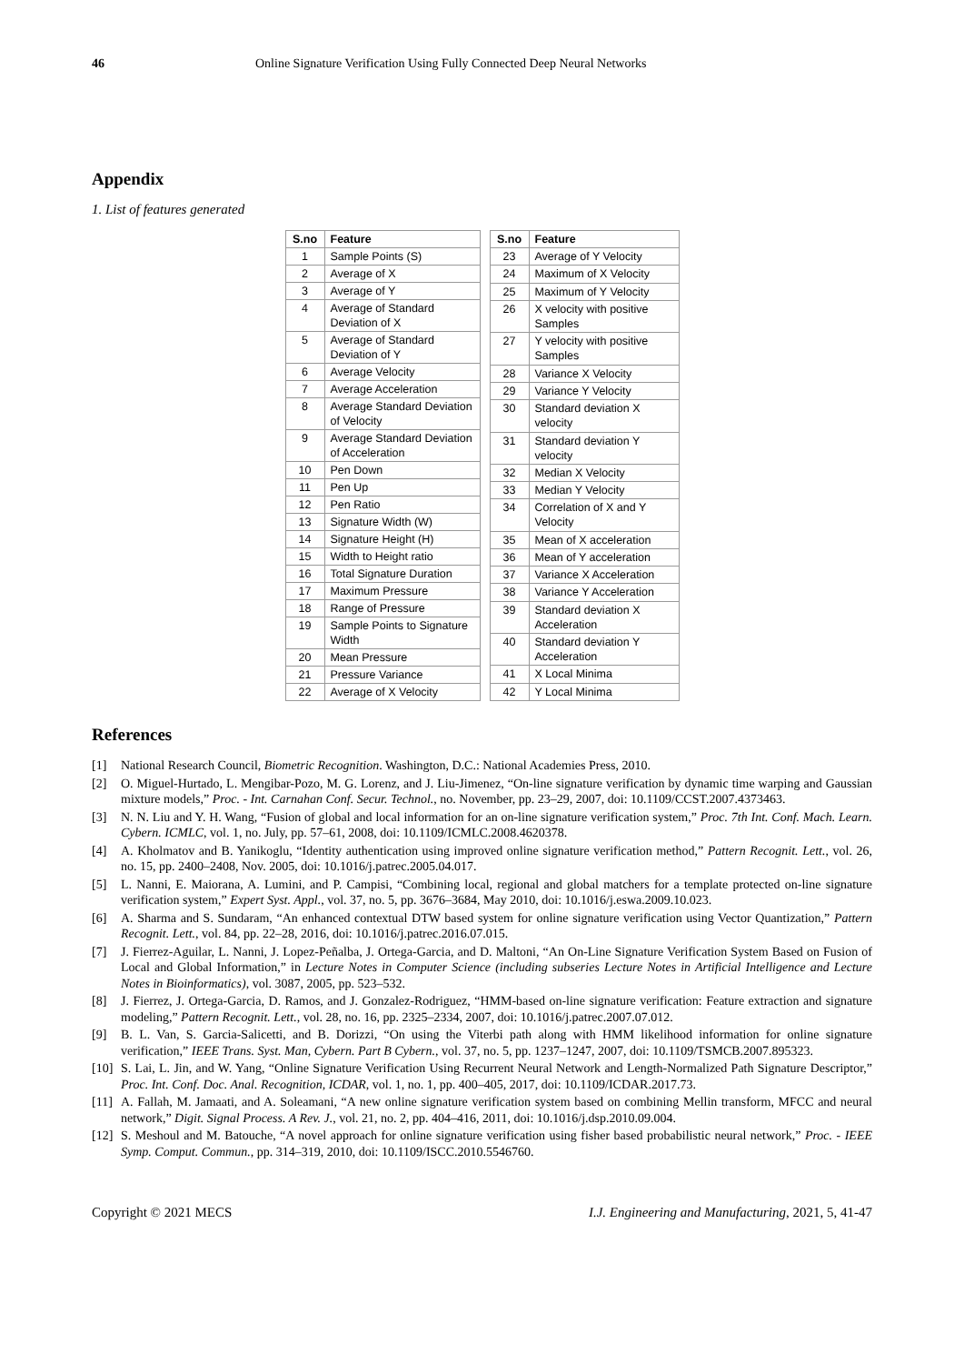46 Online Signature Verification Using Fully Connected Deep Neural Networks
Appendix
1. List of features generated
| S.no | Feature |
| --- | --- |
| 1 | Sample Points (S) |
| 2 | Average of X |
| 3 | Average of Y |
| 4 | Average of Standard Deviation of X |
| 5 | Average of Standard Deviation of Y |
| 6 | Average Velocity |
| 7 | Average Acceleration |
| 8 | Average Standard Deviation of Velocity |
| 9 | Average Standard Deviation of Acceleration |
| 10 | Pen Down |
| 11 | Pen Up |
| 12 | Pen Ratio |
| 13 | Signature Width (W) |
| 14 | Signature Height (H) |
| 15 | Width to Height ratio |
| 16 | Total Signature Duration |
| 17 | Maximum Pressure |
| 18 | Range of Pressure |
| 19 | Sample Points to Signature Width |
| 20 | Mean Pressure |
| 21 | Pressure Variance |
| 22 | Average of X Velocity |
| S.no | Feature |
| --- | --- |
| 23 | Average of Y Velocity |
| 24 | Maximum of X Velocity |
| 25 | Maximum of Y Velocity |
| 26 | X velocity with positive Samples |
| 27 | Y velocity with positive Samples |
| 28 | Variance X Velocity |
| 29 | Variance Y Velocity |
| 30 | Standard deviation X velocity |
| 31 | Standard deviation Y velocity |
| 32 | Median X Velocity |
| 33 | Median Y Velocity |
| 34 | Correlation of X and Y Velocity |
| 35 | Mean of X acceleration |
| 36 | Mean of Y acceleration |
| 37 | Variance X Acceleration |
| 38 | Variance Y Acceleration |
| 39 | Standard deviation X Acceleration |
| 40 | Standard deviation Y Acceleration |
| 41 | X Local Minima |
| 42 | Y Local Minima |
References
[1] National Research Council, Biometric Recognition. Washington, D.C.: National Academies Press, 2010.
[2] O. Miguel-Hurtado, L. Mengibar-Pozo, M. G. Lorenz, and J. Liu-Jimenez, “On-line signature verification by dynamic time warping and Gaussian mixture models,” Proc. - Int. Carnahan Conf. Secur. Technol., no. November, pp. 23–29, 2007, doi: 10.1109/CCST.2007.4373463.
[3] N. N. Liu and Y. H. Wang, “Fusion of global and local information for an on-line signature verification system,” Proc. 7th Int. Conf. Mach. Learn. Cybern. ICMLC, vol. 1, no. July, pp. 57–61, 2008, doi: 10.1109/ICMLC.2008.4620378.
[4] A. Kholmatov and B. Yanikoglu, “Identity authentication using improved online signature verification method,” Pattern Recognit. Lett., vol. 26, no. 15, pp. 2400–2408, Nov. 2005, doi: 10.1016/j.patrec.2005.04.017.
[5] L. Nanni, E. Maiorana, A. Lumini, and P. Campisi, “Combining local, regional and global matchers for a template protected on-line signature verification system,” Expert Syst. Appl., vol. 37, no. 5, pp. 3676–3684, May 2010, doi: 10.1016/j.eswa.2009.10.023.
[6] A. Sharma and S. Sundaram, “An enhanced contextual DTW based system for online signature verification using Vector Quantization,” Pattern Recognit. Lett., vol. 84, pp. 22–28, 2016, doi: 10.1016/j.patrec.2016.07.015.
[7] J. Fierrez-Aguilar, L. Nanni, J. Lopez-Peñalba, J. Ortega-Garcia, and D. Maltoni, “An On-Line Signature Verification System Based on Fusion of Local and Global Information,” in Lecture Notes in Computer Science (including subseries Lecture Notes in Artificial Intelligence and Lecture Notes in Bioinformatics), vol. 3087, 2005, pp. 523–532.
[8] J. Fierrez, J. Ortega-Garcia, D. Ramos, and J. Gonzalez-Rodriguez, “HMM-based on-line signature verification: Feature extraction and signature modeling,” Pattern Recognit. Lett., vol. 28, no. 16, pp. 2325–2334, 2007, doi: 10.1016/j.patrec.2007.07.012.
[9] B. L. Van, S. Garcia-Salicetti, and B. Dorizzi, “On using the Viterbi path along with HMM likelihood information for online signature verification,” IEEE Trans. Syst. Man, Cybern. Part B Cybern., vol. 37, no. 5, pp. 1237–1247, 2007, doi: 10.1109/TSMCB.2007.895323.
[10] S. Lai, L. Jin, and W. Yang, “Online Signature Verification Using Recurrent Neural Network and Length-Normalized Path Signature Descriptor,” Proc. Int. Conf. Doc. Anal. Recognition, ICDAR, vol. 1, no. 1, pp. 400–405, 2017, doi: 10.1109/ICDAR.2017.73.
[11] A. Fallah, M. Jamaati, and A. Soleamani, “A new online signature verification system based on combining Mellin transform, MFCC and neural network,” Digit. Signal Process. A Rev. J., vol. 21, no. 2, pp. 404–416, 2011, doi: 10.1016/j.dsp.2010.09.004.
[12] S. Meshoul and M. Batouche, “A novel approach for online signature verification using fisher based probabilistic neural network,” Proc. - IEEE Symp. Comput. Commun., pp. 314–319, 2010, doi: 10.1109/ISCC.2010.5546760.
Copyright © 2021 MECS I.J. Engineering and Manufacturing, 2021, 5, 41-47